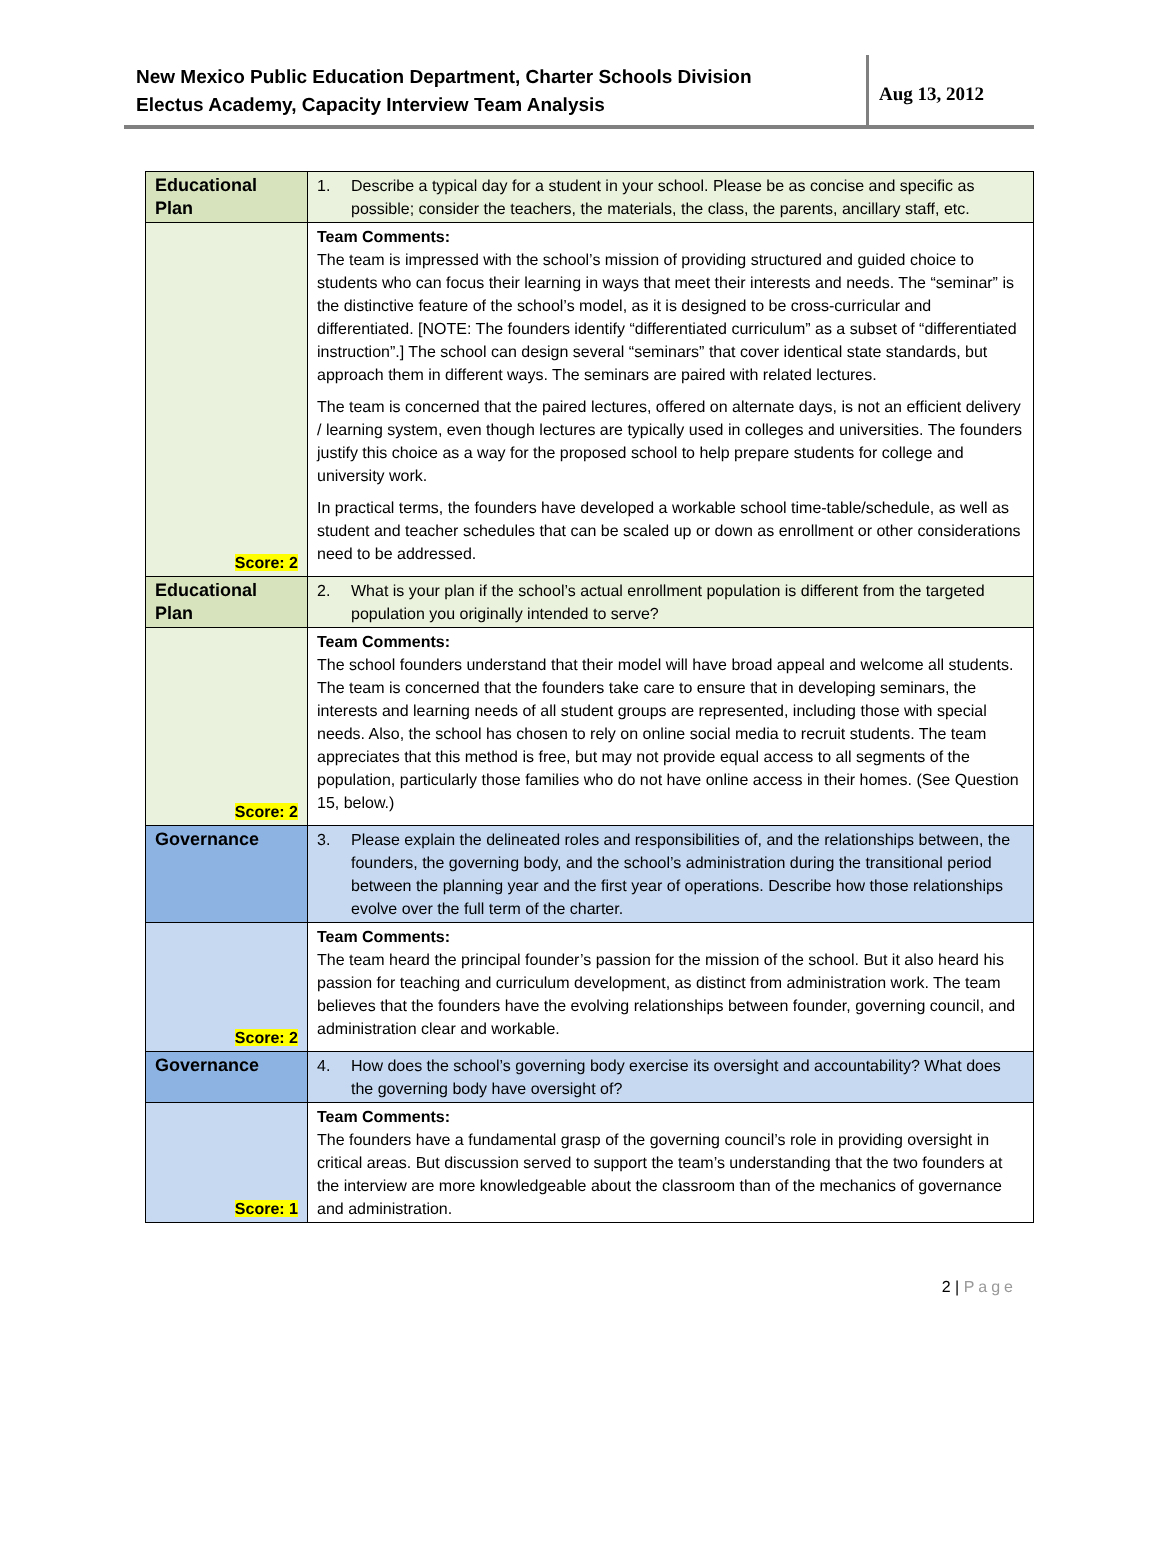New Mexico Public Education Department, Charter Schools Division
Electus Academy, Capacity Interview Team Analysis
Aug 13, 2012
| Educational Plan | 1. Describe a typical day for a student in your school. Please be as concise and specific as possible; consider the teachers, the materials, the class, the parents, ancillary staff, etc. |
| Score: 2 | Team Comments: The team is impressed with the school’s mission of providing structured and guided choice to students who can focus their learning in ways that meet their interests and needs. The “seminar” is the distinctive feature of the school’s model, as it is designed to be cross-curricular and differentiated. [NOTE: The founders identify “differentiated curriculum” as a subset of “differentiated instruction”.] The school can design several “seminars” that cover identical state standards, but approach them in different ways. The seminars are paired with related lectures. The team is concerned that the paired lectures, offered on alternate days, is not an efficient delivery / learning system, even though lectures are typically used in colleges and universities. The founders justify this choice as a way for the proposed school to help prepare students for college and university work. In practical terms, the founders have developed a workable school time-table/schedule, as well as student and teacher schedules that can be scaled up or down as enrollment or other considerations need to be addressed. |
| Educational Plan | 2. What is your plan if the school’s actual enrollment population is different from the targeted population you originally intended to serve? |
| Score: 2 | Team Comments: The school founders understand that their model will have broad appeal and welcome all students. The team is concerned that the founders take care to ensure that in developing seminars, the interests and learning needs of all student groups are represented, including those with special needs. Also, the school has chosen to rely on online social media to recruit students. The team appreciates that this method is free, but may not provide equal access to all segments of the population, particularly those families who do not have online access in their homes. (See Question 15, below.) |
| Governance | 3. Please explain the delineated roles and responsibilities of, and the relationships between, the founders, the governing body, and the school’s administration during the transitional period between the planning year and the first year of operations. Describe how those relationships evolve over the full term of the charter. |
| Score: 2 | Team Comments: The team heard the principal founder’s passion for the mission of the school. But it also heard his passion for teaching and curriculum development, as distinct from administration work. The team believes that the founders have the evolving relationships between founder, governing council, and administration clear and workable. |
| Governance | 4. How does the school’s governing body exercise its oversight and accountability? What does the governing body have oversight of? |
| Score: 1 | Team Comments: The founders have a fundamental grasp of the governing council’s role in providing oversight in critical areas. But discussion served to support the team’s understanding that the two founders at the interview are more knowledgeable about the classroom than of the mechanics of governance and administration. |
2 | Page